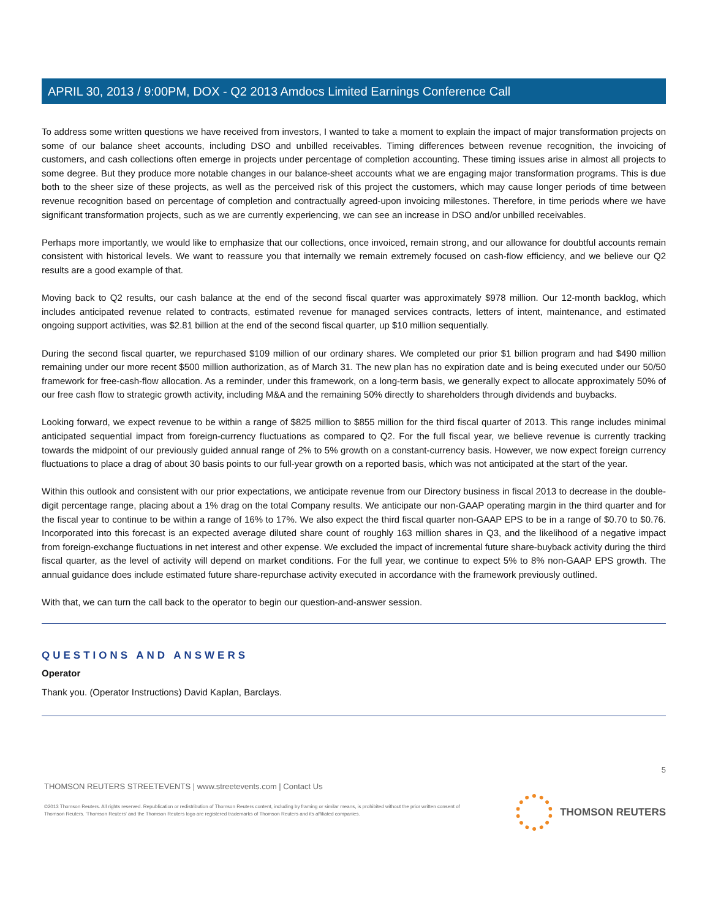APRIL 30, 2013 / 9:00PM, DOX - Q2 2013 Amdocs Limited Earnings Conference Call
To address some written questions we have received from investors, I wanted to take a moment to explain the impact of major transformation projects on some of our balance sheet accounts, including DSO and unbilled receivables. Timing differences between revenue recognition, the invoicing of customers, and cash collections often emerge in projects under percentage of completion accounting. These timing issues arise in almost all projects to some degree. But they produce more notable changes in our balance-sheet accounts what we are engaging major transformation programs. This is due both to the sheer size of these projects, as well as the perceived risk of this project the customers, which may cause longer periods of time between revenue recognition based on percentage of completion and contractually agreed-upon invoicing milestones. Therefore, in time periods where we have significant transformation projects, such as we are currently experiencing, we can see an increase in DSO and/or unbilled receivables.
Perhaps more importantly, we would like to emphasize that our collections, once invoiced, remain strong, and our allowance for doubtful accounts remain consistent with historical levels. We want to reassure you that internally we remain extremely focused on cash-flow efficiency, and we believe our Q2 results are a good example of that.
Moving back to Q2 results, our cash balance at the end of the second fiscal quarter was approximately $978 million. Our 12-month backlog, which includes anticipated revenue related to contracts, estimated revenue for managed services contracts, letters of intent, maintenance, and estimated ongoing support activities, was $2.81 billion at the end of the second fiscal quarter, up $10 million sequentially.
During the second fiscal quarter, we repurchased $109 million of our ordinary shares. We completed our prior $1 billion program and had $490 million remaining under our more recent $500 million authorization, as of March 31. The new plan has no expiration date and is being executed under our 50/50 framework for free-cash-flow allocation. As a reminder, under this framework, on a long-term basis, we generally expect to allocate approximately 50% of our free cash flow to strategic growth activity, including M&A and the remaining 50% directly to shareholders through dividends and buybacks.
Looking forward, we expect revenue to be within a range of $825 million to $855 million for the third fiscal quarter of 2013. This range includes minimal anticipated sequential impact from foreign-currency fluctuations as compared to Q2. For the full fiscal year, we believe revenue is currently tracking towards the midpoint of our previously guided annual range of 2% to 5% growth on a constant-currency basis. However, we now expect foreign currency fluctuations to place a drag of about 30 basis points to our full-year growth on a reported basis, which was not anticipated at the start of the year.
Within this outlook and consistent with our prior expectations, we anticipate revenue from our Directory business in fiscal 2013 to decrease in the double-digit percentage range, placing about a 1% drag on the total Company results. We anticipate our non-GAAP operating margin in the third quarter and for the fiscal year to continue to be within a range of 16% to 17%. We also expect the third fiscal quarter non-GAAP EPS to be in a range of $0.70 to $0.76. Incorporated into this forecast is an expected average diluted share count of roughly 163 million shares in Q3, and the likelihood of a negative impact from foreign-exchange fluctuations in net interest and other expense. We excluded the impact of incremental future share-buyback activity during the third fiscal quarter, as the level of activity will depend on market conditions. For the full year, we continue to expect 5% to 8% non-GAAP EPS growth. The annual guidance does include estimated future share-repurchase activity executed in accordance with the framework previously outlined.
With that, we can turn the call back to the operator to begin our question-and-answer session.
QUESTIONS AND ANSWERS
Operator
Thank you. (Operator Instructions) David Kaplan, Barclays.
5
THOMSON REUTERS STREETEVENTS | www.streetevents.com | Contact Us
©2013 Thomson Reuters. All rights reserved. Republication or redistribution of Thomson Reuters content, including by framing or similar means, is prohibited without the prior written consent of Thomson Reuters. 'Thomson Reuters' and the Thomson Reuters logo are registered trademarks of Thomson Reuters and its affiliated companies.
THOMSON REUTERS